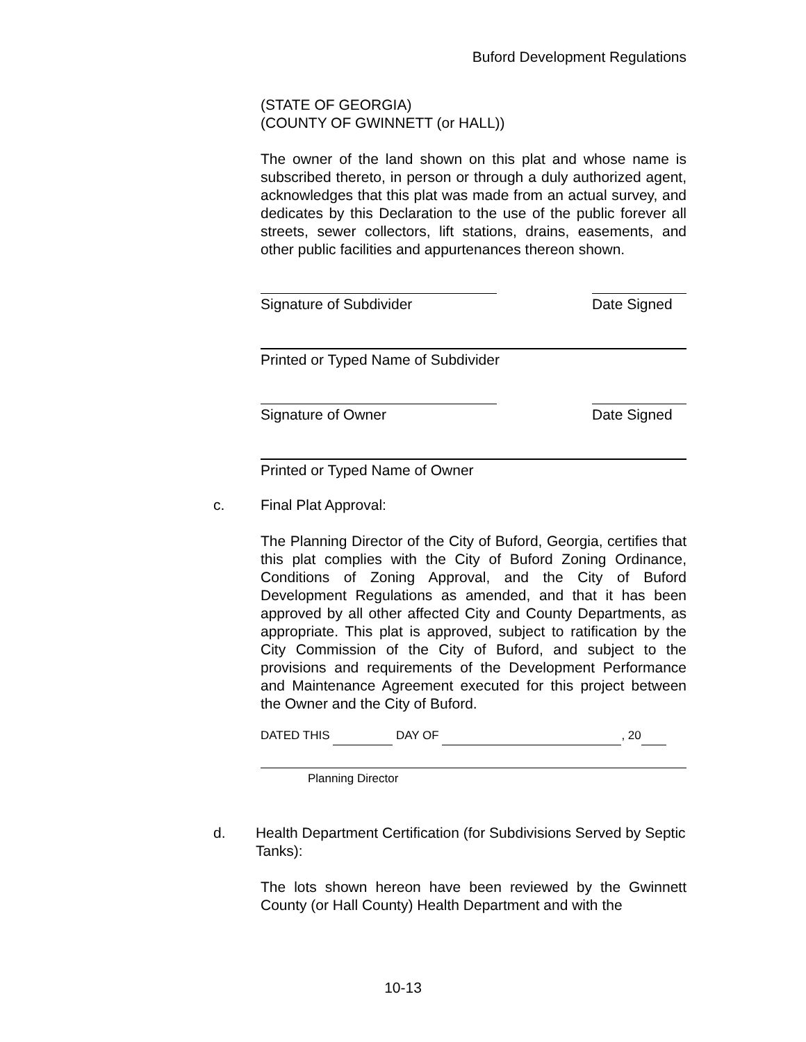Buford Development Regulations
(STATE OF GEORGIA)
(COUNTY OF GWINNETT (or HALL))
The owner of the land shown on this plat and whose name is subscribed thereto, in person or through a duly authorized agent, acknowledges that this plat was made from an actual survey, and dedicates by this Declaration to the use of the public forever all streets, sewer collectors, lift stations, drains, easements, and other public facilities and appurtenances thereon shown.
Signature of Subdivider Date Signed
Printed or Typed Name of Subdivider
Signature of Owner Date Signed
Printed or Typed Name of Owner
c. Final Plat Approval:
The Planning Director of the City of Buford, Georgia, certifies that this plat complies with the City of Buford Zoning Ordinance, Conditions of Zoning Approval, and the City of Buford Development Regulations as amended, and that it has been approved by all other affected City and County Departments, as appropriate. This plat is approved, subject to ratification by the City Commission of the City of Buford, and subject to the provisions and requirements of the Development Performance and Maintenance Agreement executed for this project between the Owner and the City of Buford.
DATED THIS DAY OF , 20
Planning Director
d. Health Department Certification (for Subdivisions Served by Septic Tanks):
The lots shown hereon have been reviewed by the Gwinnett County (or Hall County) Health Department and with the
10-13